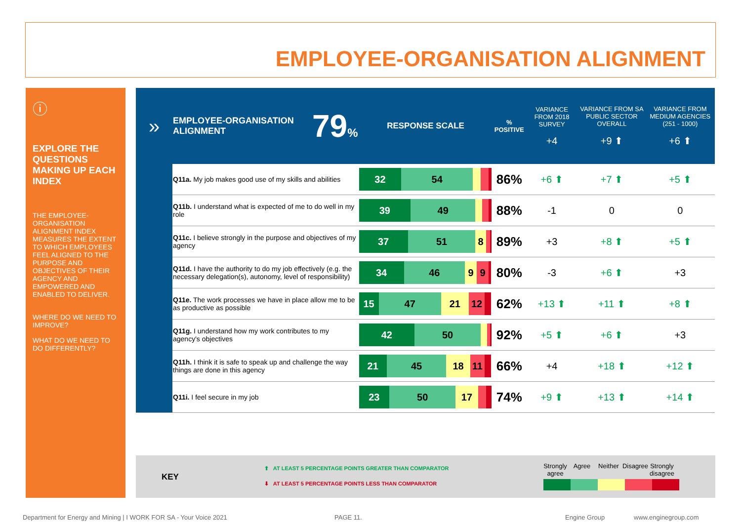EMPLOYEE-ORGANISATION ALIGNMENT
ⓘ
EXPLORE THE QUESTIONS MAKING UP EACH INDEX
THE EMPLOYEE-ORGANISATION ALIGNMENT INDEX MEASURES THE EXTENT TO WHICH EMPLOYEES FEEL ALIGNED TO THE PURPOSE AND OBJECTIVES OF THEIR AGENCY AND EMPOWERED AND ENABLED TO DELIVER.
WHERE DO WE NEED TO IMPROVE?
WHAT DO WE NEED TO DO DIFFERENTLY?
| » | EMPLOYEE-ORGANISATION ALIGNMENT | 79 % | RESPONSE SCALE | % POSITIVE | VARIANCE FROM 2018 SURVEY +4 | VARIANCE FROM SA PUBLIC SECTOR OVERALL +9 ⬆ | VARIANCE FROM MEDIUM AGENCIES (251 - 1000) +6 ⬆ |
| --- | --- | --- | --- | --- | --- | --- | --- |
| | Q11a. My job makes good use of my skills and abilities | | 32 54 | 86% | +6 ⬆ | +7 ⬆ | +5 ⬆ |
| | Q11b. I understand what is expected of me to do well in my role | | 39 49 | 88% | -1 | 0 | 0 |
| | Q11c. I believe strongly in the purpose and objectives of my agency | | 37 51 8 | 89% | +3 | +8 ⬆ | +5 ⬆ |
| | Q11d. I have the authority to do my job effectively (e.g. the necessary delegation(s), autonomy, level of responsibility) | | 34 46 9 9 | 80% | -3 | +6 ⬆ | +3 |
| | Q11e. The work processes we have in place allow me to be as productive as possible | | 15 47 21 12 | 62% | +13 ⬆ | +11 ⬆ | +8 ⬆ |
| | Q11g. I understand how my work contributes to my agency's objectives | | 42 50 | 92% | +5 ⬆ | +6 ⬆ | +3 |
| | Q11h. I think it is safe to speak up and challenge the way things are done in this agency | | 21 45 18 11 | 66% | +4 | +18 ⬆ | +12 ⬆ |
| | Q11i. I feel secure in my job | | 23 50 17 | 74% | +9 ⬆ | +13 ⬆ | +14 ⬆ |
KEY
⬆ AT LEAST 5 PERCENTAGE POINTS GREATER THAN COMPARATOR
⬇ AT LEAST 5 PERCENTAGE POINTS LESS THAN COMPARATOR
Strongly agree Agree Neither Disagree Strongly disagree
Department for Energy and Mining | I WORK FOR SA - Your Voice 2021
PAGE 11. Engine Group www.enginegroup.com